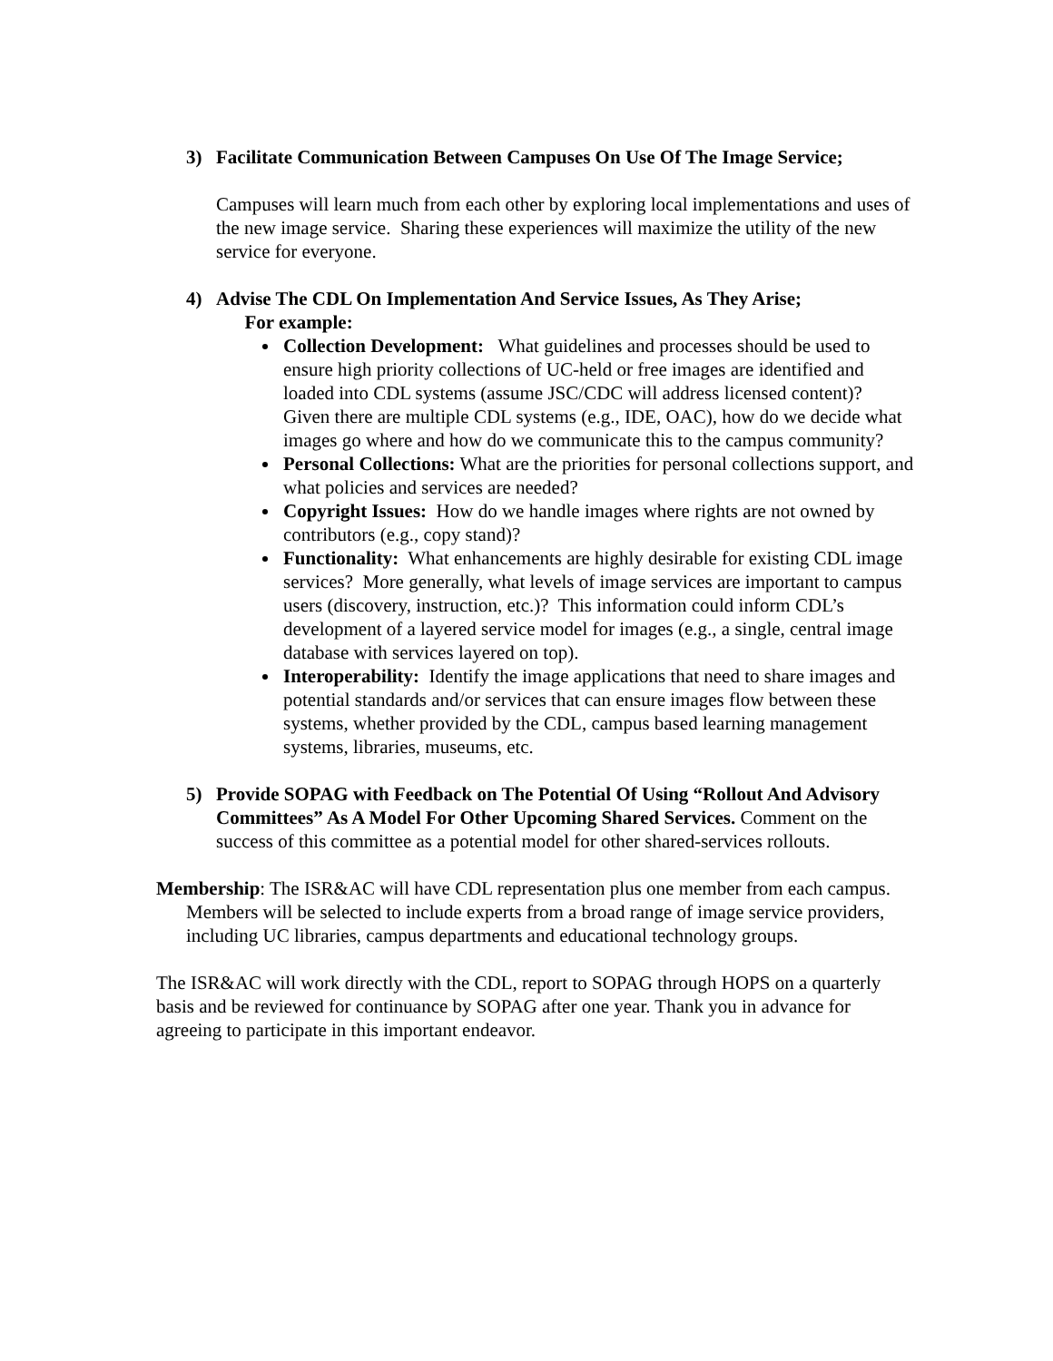3) Facilitate Communication Between Campuses On Use Of The Image Service;
Campuses will learn much from each other by exploring local implementations and uses of the new image service. Sharing these experiences will maximize the utility of the new service for everyone.
4) Advise The CDL On Implementation And Service Issues, As They Arise;
For example:
Collection Development: What guidelines and processes should be used to ensure high priority collections of UC-held or free images are identified and loaded into CDL systems (assume JSC/CDC will address licensed content)? Given there are multiple CDL systems (e.g., IDE, OAC), how do we decide what images go where and how do we communicate this to the campus community?
Personal Collections: What are the priorities for personal collections support, and what policies and services are needed?
Copyright Issues: How do we handle images where rights are not owned by contributors (e.g., copy stand)?
Functionality: What enhancements are highly desirable for existing CDL image services? More generally, what levels of image services are important to campus users (discovery, instruction, etc.)? This information could inform CDL’s development of a layered service model for images (e.g., a single, central image database with services layered on top).
Interoperability: Identify the image applications that need to share images and potential standards and/or services that can ensure images flow between these systems, whether provided by the CDL, campus based learning management systems, libraries, museums, etc.
5) Provide SOPAG with Feedback on The Potential Of Using “Rollout And Advisory Committees” As A Model For Other Upcoming Shared Services. Comment on the success of this committee as a potential model for other shared-services rollouts.
Membership: The ISR&AC will have CDL representation plus one member from each campus. Members will be selected to include experts from a broad range of image service providers, including UC libraries, campus departments and educational technology groups.
The ISR&AC will work directly with the CDL, report to SOPAG through HOPS on a quarterly basis and be reviewed for continuance by SOPAG after one year. Thank you in advance for agreeing to participate in this important endeavor.